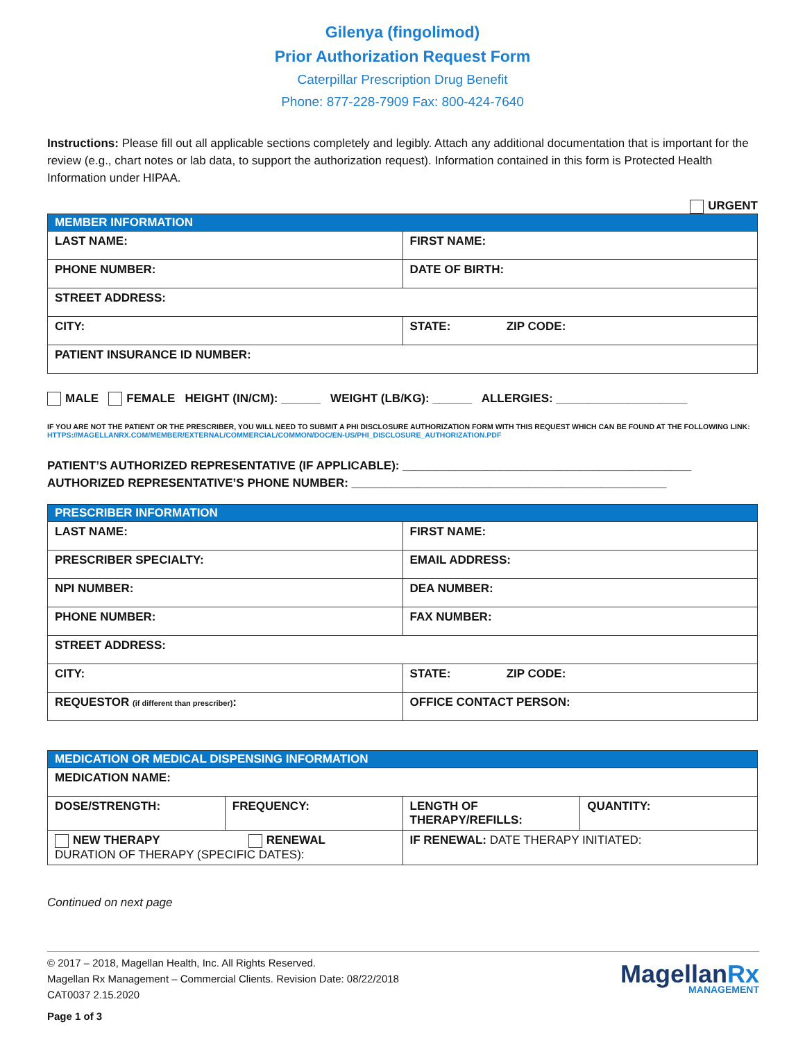Gilenya (fingolimod)
Prior Authorization Request Form
Caterpillar Prescription Drug Benefit
Phone: 877-228-7909 Fax: 800-424-7640
Instructions: Please fill out all applicable sections completely and legibly. Attach any additional documentation that is important for the review (e.g., chart notes or lab data, to support the authorization request). Information contained in this form is Protected Health Information under HIPAA.
URGENT
| MEMBER INFORMATION | |
| LAST NAME: | FIRST NAME: |
| PHONE NUMBER: | DATE OF BIRTH: |
| STREET ADDRESS: | |
| CITY: | STATE: ZIP CODE: |
| PATIENT INSURANCE ID NUMBER: | |
MALE FEMALE HEIGHT (IN/CM): ______ WEIGHT (LB/KG): ______ ALLERGIES: ____________________
IF YOU ARE NOT THE PATIENT OR THE PRESCRIBER, YOU WILL NEED TO SUBMIT A PHI DISCLOSURE AUTHORIZATION FORM WITH THIS REQUEST WHICH CAN BE FOUND AT THE FOLLOWING LINK: HTTPS://MAGELLANRX.COM/MEMBER/EXTERNAL/COMMERCIAL/COMMON/DOC/EN-US/PHI_DISCLOSURE_AUTHORIZATION.PDF
PATIENT’S AUTHORIZED REPRESENTATIVE (IF APPLICABLE): ____________________________________________
AUTHORIZED REPRESENTATIVE’S PHONE NUMBER: ________________________________________________
| PRESCRIBER INFORMATION | |
| LAST NAME: | FIRST NAME: |
| PRESCRIBER SPECIALTY: | EMAIL ADDRESS: |
| NPI NUMBER: | DEA NUMBER: |
| PHONE NUMBER: | FAX NUMBER: |
| STREET ADDRESS: | |
| CITY: | STATE: ZIP CODE: |
| REQUESTOR (if different than prescriber) : | OFFICE CONTACT PERSON: |
| MEDICATION OR MEDICAL DISPENSING INFORMATION | | | |
| MEDICATION NAME: | | | |
| DOSE/STRENGTH: | FREQUENCY: | LENGTH OF THERAPY/REFILLS: | QUANTITY: |
| NEW THERAPY RENEWAL DURATION OF THERAPY (SPECIFIC DATES): | | IF RENEWAL: DATE THERAPY INITIATED: | |
Continued on next page
© 2017 – 2018, Magellan Health, Inc. All Rights Reserved.
Magellan Rx Management – Commercial Clients. Revision Date: 08/22/2018
CAT0037 2.15.2020
Page 1 of 3
MagellanRx
MANAGEMENT